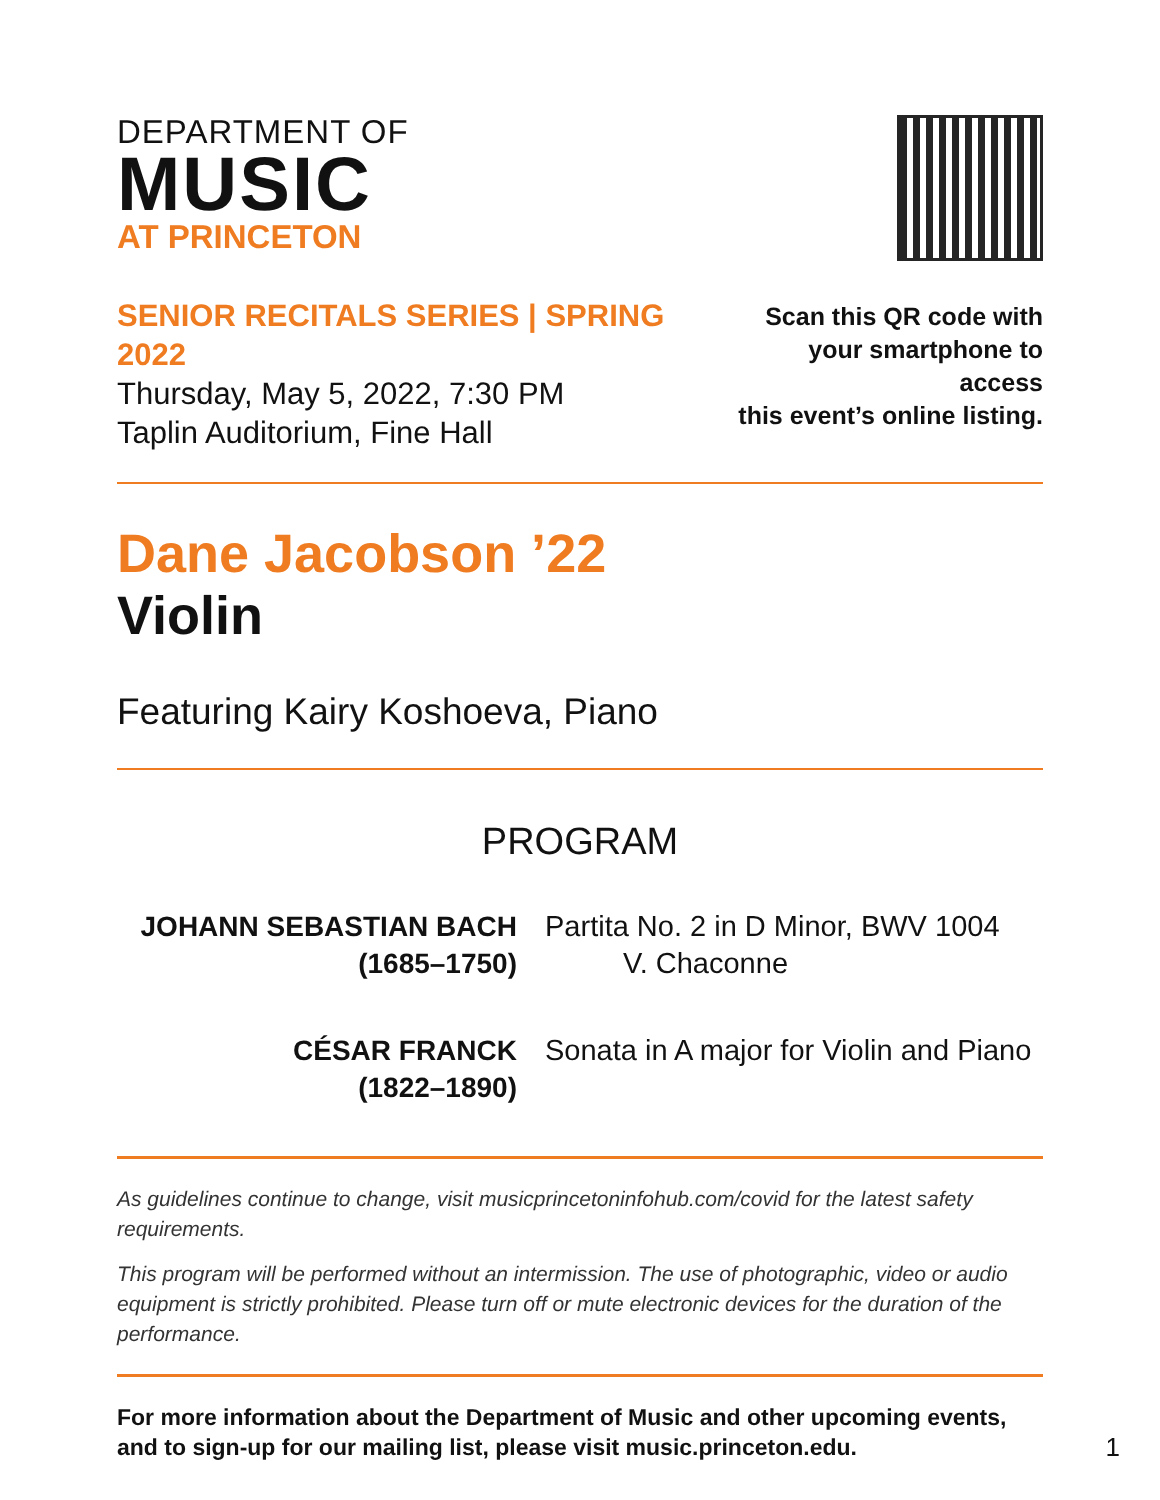DEPARTMENT OF
MUSIC
AT PRINCETON
SENIOR RECITALS SERIES | SPRING 2022
Thursday, May 5, 2022, 7:30 PM
Taplin Auditorium, Fine Hall
Scan this QR code with
your smartphone to access
this event’s online listing.
Dane Jacobson ’22
Violin
Featuring Kairy Koshoeva, Piano
PROGRAM
JOHANN SEBASTIAN BACH
(1685–1750)
Partita No. 2 in D Minor, BWV 1004
V. Chaconne
CÉSAR FRANCK
(1822–1890)
Sonata in A major for Violin and Piano
As guidelines continue to change, visit musicprincetoninfohub.com/covid for the latest safety requirements.
This program will be performed without an intermission. The use of photographic, video or audio equipment is strictly prohibited. Please turn off or mute electronic devices for the duration of the performance.
For more information about the Department of Music and other upcoming events, and to sign-up for our mailing list, please visit music.princeton.edu.
1